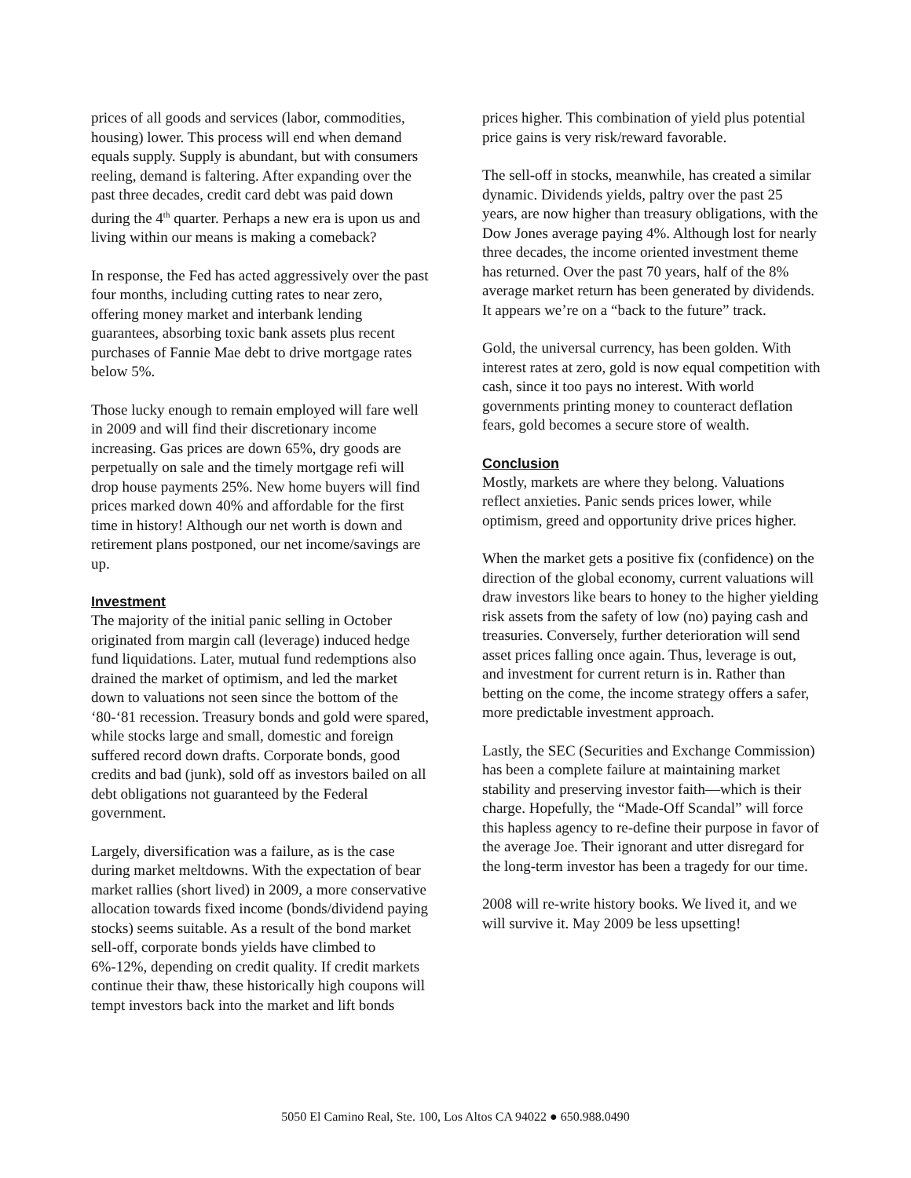prices of all goods and services (labor, commodities, housing) lower. This process will end when demand equals supply. Supply is abundant, but with consumers reeling, demand is faltering. After expanding over the past three decades, credit card debt was paid down during the 4<sup>th</sup> quarter. Perhaps a new era is upon us and living within our means is making a comeback?
In response, the Fed has acted aggressively over the past four months, including cutting rates to near zero, offering money market and interbank lending guarantees, absorbing toxic bank assets plus recent purchases of Fannie Mae debt to drive mortgage rates below 5%.
Those lucky enough to remain employed will fare well in 2009 and will find their discretionary income increasing. Gas prices are down 65%, dry goods are perpetually on sale and the timely mortgage refi will drop house payments 25%. New home buyers will find prices marked down 40% and affordable for the first time in history! Although our net worth is down and retirement plans postponed, our net income/savings are up.
Investment
The majority of the initial panic selling in October originated from margin call (leverage) induced hedge fund liquidations. Later, mutual fund redemptions also drained the market of optimism, and led the market down to valuations not seen since the bottom of the ‘80-‘81 recession. Treasury bonds and gold were spared, while stocks large and small, domestic and foreign suffered record down drafts. Corporate bonds, good credits and bad (junk), sold off as investors bailed on all debt obligations not guaranteed by the Federal government.
Largely, diversification was a failure, as is the case during market meltdowns. With the expectation of bear market rallies (short lived) in 2009, a more conservative allocation towards fixed income (bonds/dividend paying stocks) seems suitable. As a result of the bond market sell-off, corporate bonds yields have climbed to 6%-12%, depending on credit quality. If credit markets continue their thaw, these historically high coupons will tempt investors back into the market and lift bonds
prices higher. This combination of yield plus potential price gains is very risk/reward favorable.
The sell-off in stocks, meanwhile, has created a similar dynamic. Dividends yields, paltry over the past 25 years, are now higher than treasury obligations, with the Dow Jones average paying 4%. Although lost for nearly three decades, the income oriented investment theme has returned. Over the past 70 years, half of the 8% average market return has been generated by dividends. It appears we’re on a “back to the future” track.
Gold, the universal currency, has been golden. With interest rates at zero, gold is now equal competition with cash, since it too pays no interest. With world governments printing money to counteract deflation fears, gold becomes a secure store of wealth.
Conclusion
Mostly, markets are where they belong. Valuations reflect anxieties. Panic sends prices lower, while optimism, greed and opportunity drive prices higher.
When the market gets a positive fix (confidence) on the direction of the global economy, current valuations will draw investors like bears to honey to the higher yielding risk assets from the safety of low (no) paying cash and treasuries. Conversely, further deterioration will send asset prices falling once again. Thus, leverage is out, and investment for current return is in. Rather than betting on the come, the income strategy offers a safer, more predictable investment approach.
Lastly, the SEC (Securities and Exchange Commission) has been a complete failure at maintaining market stability and preserving investor faith—which is their charge. Hopefully, the “Made-Off Scandal” will force this hapless agency to re-define their purpose in favor of the average Joe. Their ignorant and utter disregard for the long-term investor has been a tragedy for our time.
2008 will re-write history books. We lived it, and we will survive it. May 2009 be less upsetting!
5050 El Camino Real, Ste. 100, Los Altos CA 94022 ● 650.988.0490